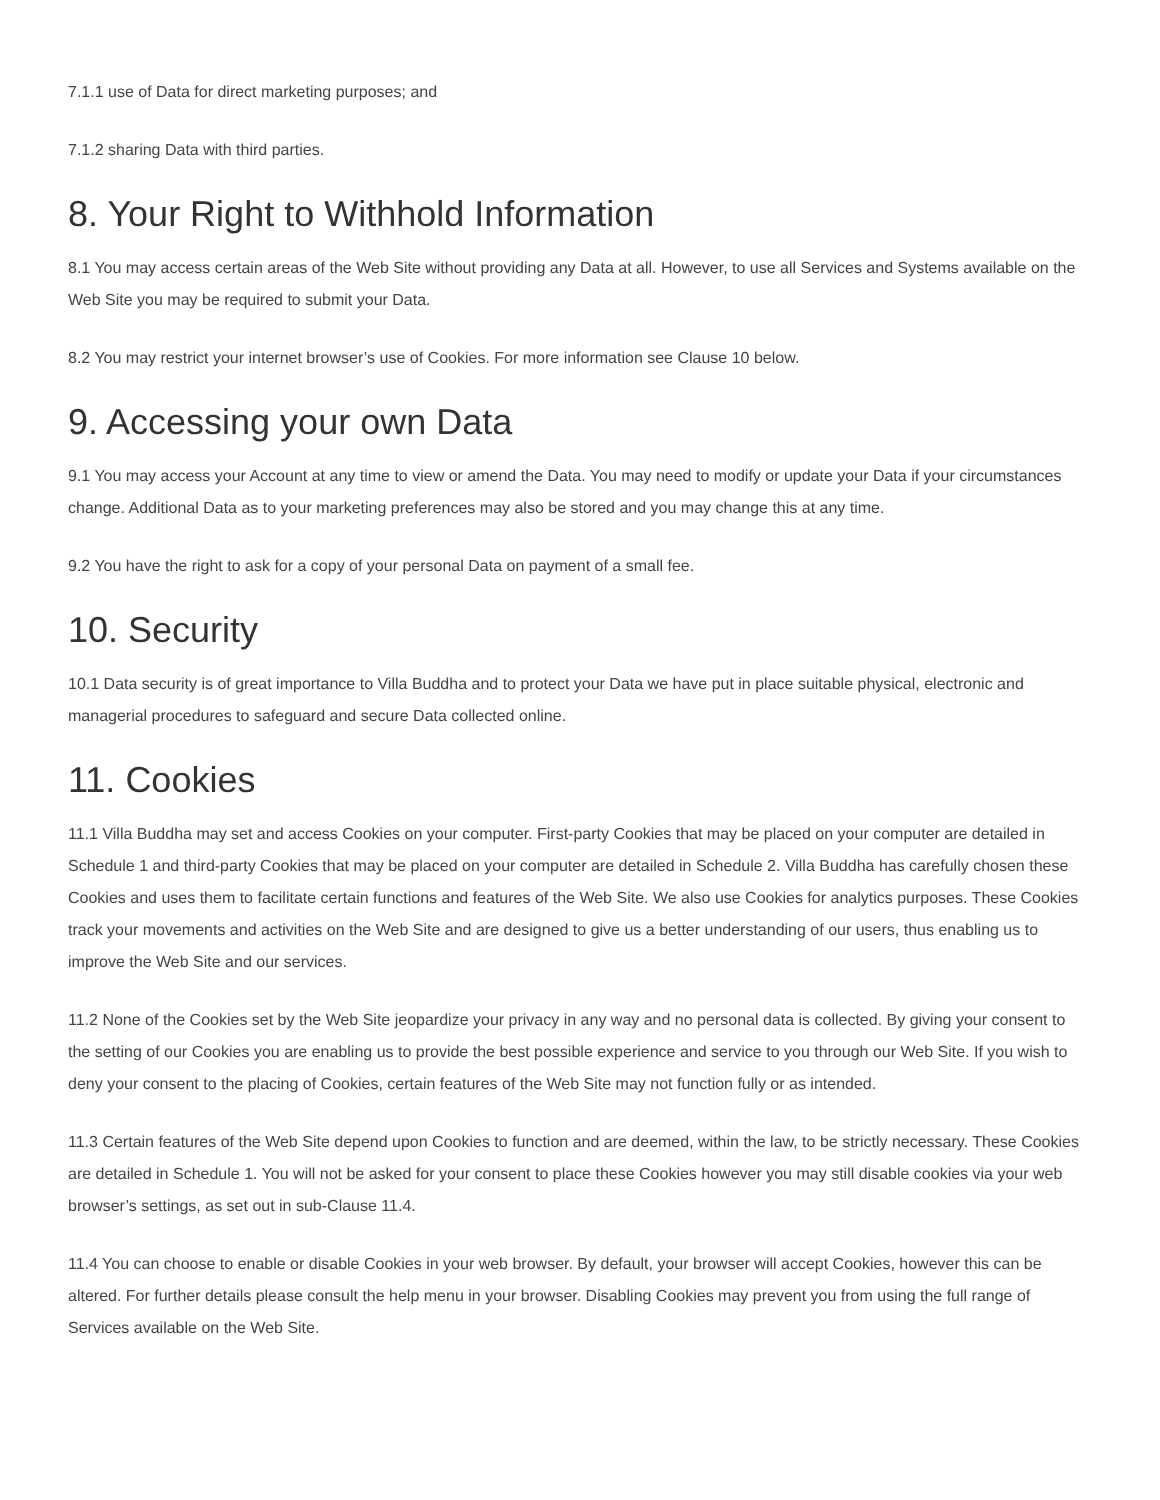7.1.1 use of Data for direct marketing purposes; and
7.1.2 sharing Data with third parties.
8. Your Right to Withhold Information
8.1 You may access certain areas of the Web Site without providing any Data at all. However, to use all Services and Systems available on the Web Site you may be required to submit your Data.
8.2 You may restrict your internet browser’s use of Cookies. For more information see Clause 10 below.
9. Accessing your own Data
9.1 You may access your Account at any time to view or amend the Data. You may need to modify or update your Data if your circumstances change. Additional Data as to your marketing preferences may also be stored and you may change this at any time.
9.2 You have the right to ask for a copy of your personal Data on payment of a small fee.
10. Security
10.1 Data security is of great importance to Villa Buddha and to protect your Data we have put in place suitable physical, electronic and managerial procedures to safeguard and secure Data collected online.
11. Cookies
11.1 Villa Buddha may set and access Cookies on your computer. First-party Cookies that may be placed on your computer are detailed in Schedule 1 and third-party Cookies that may be placed on your computer are detailed in Schedule 2. Villa Buddha has carefully chosen these Cookies and uses them to facilitate certain functions and features of the Web Site. We also use Cookies for analytics purposes. These Cookies track your movements and activities on the Web Site and are designed to give us a better understanding of our users, thus enabling us to improve the Web Site and our services.
11.2 None of the Cookies set by the Web Site jeopardize your privacy in any way and no personal data is collected. By giving your consent to the setting of our Cookies you are enabling us to provide the best possible experience and service to you through our Web Site. If you wish to deny your consent to the placing of Cookies, certain features of the Web Site may not function fully or as intended.
11.3 Certain features of the Web Site depend upon Cookies to function and are deemed, within the law, to be strictly necessary. These Cookies are detailed in Schedule 1. You will not be asked for your consent to place these Cookies however you may still disable cookies via your web browser’s settings, as set out in sub-Clause 11.4.
11.4 You can choose to enable or disable Cookies in your web browser. By default, your browser will accept Cookies, however this can be altered. For further details please consult the help menu in your browser. Disabling Cookies may prevent you from using the full range of Services available on the Web Site.